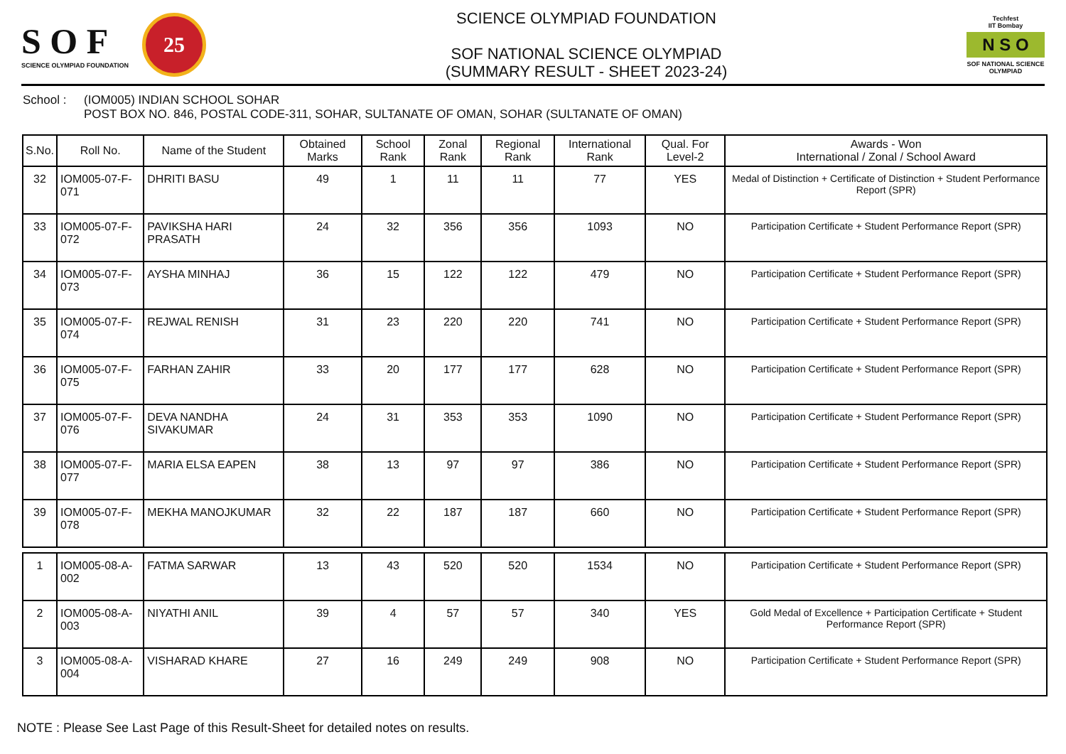S O F
SCIENCE OLYMPIAD FOUNDATION
25
SCIENCE OLYMPIAD FOUNDATION
SOF NATIONAL SCIENCE OLYMPIAD
(SUMMARY RESULT - SHEET 2023-24)
Techfest
IIT Bombay
N S O
SOF NATIONAL SCIENCE OLYMPIAD
School : (IOM005) INDIAN SCHOOL SOHAR
POST BOX NO. 846, POSTAL CODE-311, SOHAR, SULTANATE OF OMAN, SOHAR (SULTANATE OF OMAN)
| S.No. | Roll No. | Name of the Student | Obtained Marks | School Rank | Zonal Rank | Regional Rank | International Rank | Qual. For Level-2 | Awards - Won International / Zonal / School Award |
| --- | --- | --- | --- | --- | --- | --- | --- | --- | --- |
| 32 | IOM005-07-F-071 | DHRITI BASU | 49 | 1 | 11 | 11 | 77 | YES | Medal of Distinction + Certificate of Distinction + Student Performance Report (SPR) |
| 33 | IOM005-07-F-072 | PAVIKSHA HARI PRASATH | 24 | 32 | 356 | 356 | 1093 | NO | Participation Certificate + Student Performance Report (SPR) |
| 34 | IOM005-07-F-073 | AYSHA MINHAJ | 36 | 15 | 122 | 122 | 479 | NO | Participation Certificate + Student Performance Report (SPR) |
| 35 | IOM005-07-F-074 | REJWAL RENISH | 31 | 23 | 220 | 220 | 741 | NO | Participation Certificate + Student Performance Report (SPR) |
| 36 | IOM005-07-F-075 | FARHAN ZAHIR | 33 | 20 | 177 | 177 | 628 | NO | Participation Certificate + Student Performance Report (SPR) |
| 37 | IOM005-07-F-076 | DEVA NANDHA SIVAKUMAR | 24 | 31 | 353 | 353 | 1090 | NO | Participation Certificate + Student Performance Report (SPR) |
| 38 | IOM005-07-F-077 | MARIA ELSA EAPEN | 38 | 13 | 97 | 97 | 386 | NO | Participation Certificate + Student Performance Report (SPR) |
| 39 | IOM005-07-F-078 | MEKHA MANOJKUMAR | 32 | 22 | 187 | 187 | 660 | NO | Participation Certificate + Student Performance Report (SPR) |
| 1 | IOM005-08-A-002 | FATMA SARWAR | 13 | 43 | 520 | 520 | 1534 | NO | Participation Certificate + Student Performance Report (SPR) |
| 2 | IOM005-08-A-003 | NIYATHI ANIL | 39 | 4 | 57 | 57 | 340 | YES | Gold Medal of Excellence + Participation Certificate + Student Performance Report (SPR) |
| 3 | IOM005-08-A-004 | VISHARAD KHARE | 27 | 16 | 249 | 249 | 908 | NO | Participation Certificate + Student Performance Report (SPR) |
NOTE : Please See Last Page of this Result-Sheet for detailed notes on results.